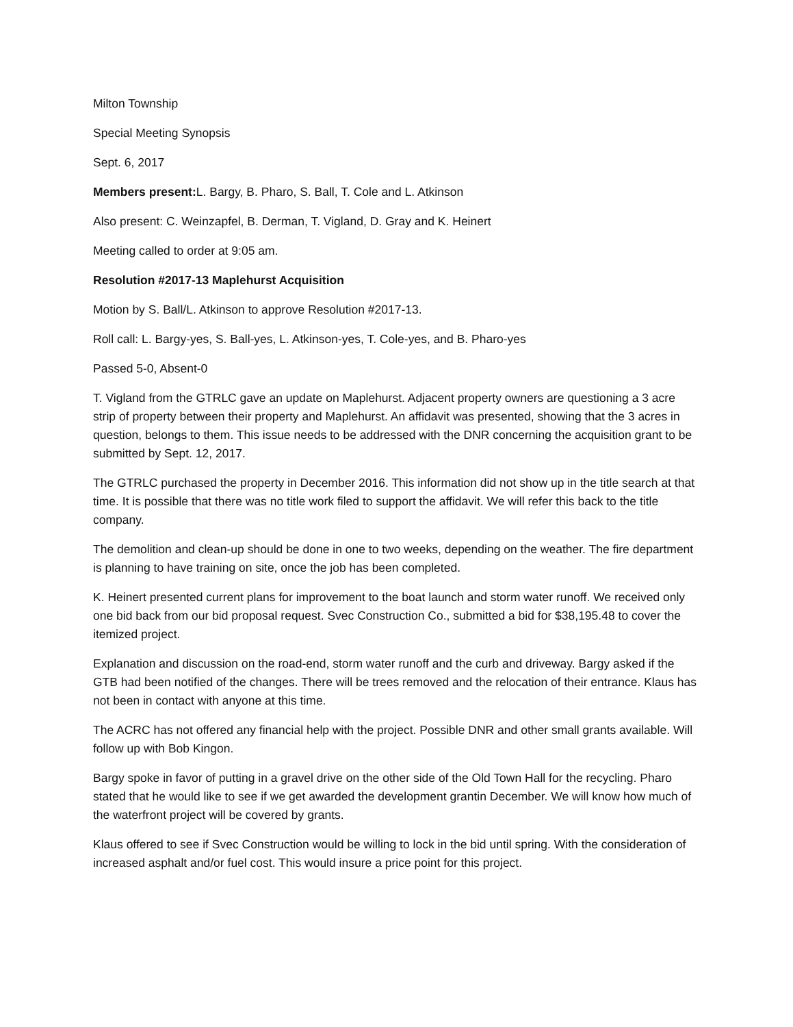Milton Township
Special Meeting Synopsis
Sept. 6, 2017
Members present: L. Bargy, B. Pharo, S. Ball, T. Cole and L. Atkinson
Also present: C. Weinzapfel, B. Derman, T. Vigland, D. Gray and K. Heinert
Meeting called to order at 9:05 am.
Resolution #2017-13 Maplehurst Acquisition
Motion by S. Ball/L. Atkinson to approve Resolution #2017-13.
Roll call: L. Bargy-yes, S. Ball-yes, L. Atkinson-yes, T. Cole-yes, and B. Pharo-yes
Passed 5-0, Absent-0
T. Vigland from the GTRLC gave an update on Maplehurst. Adjacent property owners are questioning a 3 acre strip of property between their property and Maplehurst. An affidavit was presented, showing that the 3 acres in question, belongs to them. This issue needs to be addressed with the DNR concerning the acquisition grant to be submitted by Sept. 12, 2017.
The GTRLC purchased the property in December 2016. This information did not show up in the title search at that time. It is possible that there was no title work filed to support the affidavit. We will refer this back to the title company.
The demolition and clean-up should be done in one to two weeks, depending on the weather. The fire department is planning to have training on site, once the job has been completed.
K. Heinert presented current plans for improvement to the boat launch and storm water runoff. We received only one bid back from our bid proposal request. Svec Construction Co., submitted a bid for $38,195.48 to cover the itemized project.
Explanation and discussion on the road-end, storm water runoff and the curb and driveway. Bargy asked if the GTB had been notified of the changes. There will be trees removed and the relocation of their entrance. Klaus has not been in contact with anyone at this time.
The ACRC has not offered any financial help with the project. Possible DNR and other small grants available. Will follow up with Bob Kingon.
Bargy spoke in favor of putting in a gravel drive on the other side of the Old Town Hall for the recycling. Pharo stated that he would like to see if we get awarded the development grantin December. We will know how much of the waterfront project will be covered by grants.
Klaus offered to see if Svec Construction would be willing to lock in the bid until spring. With the consideration of increased asphalt and/or fuel cost. This would insure a price point for this project.